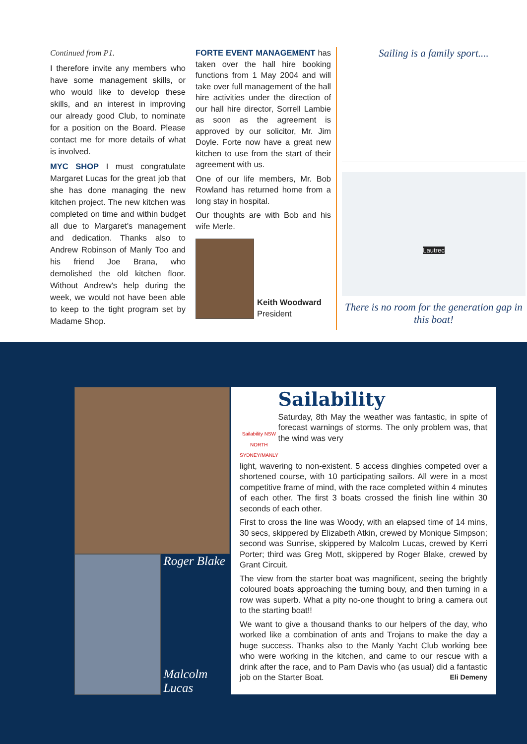Continued from P1.
I therefore invite any members who have some management skills, or who would like to develop these skills, and an interest in improving our already good Club, to nominate for a position on the Board. Please contact me for more details of what is involved.
MYC SHOP I must congratulate Margaret Lucas for the great job that she has done managing the new kitchen project. The new kitchen was completed on time and within budget all due to Margaret's management and dedication. Thanks also to Andrew Robinson of Manly Too and his friend Joe Brana, who demolished the old kitchen floor. Without Andrew's help during the week, we would not have been able to keep to the tight program set by Madame Shop.
FORTE EVENT MANAGEMENT has taken over the hall hire booking functions from 1 May 2004 and will take over full management of the hall hire activities under the direction of our hall hire director, Sorrell Lambie as soon as the agreement is approved by our solicitor, Mr. Jim Doyle. Forte now have a great new kitchen to use from the start of their agreement with us.
One of our life members, Mr. Bob Rowland has returned home from a long stay in hospital.
Our thoughts are with Bob and his wife Merle.
Keith Woodward
President
Sailing is a family sport....
Lautrec
There is no room for the generation gap in this boat!
Roger Blake
Malcolm Lucas
Sailability NSW
NORTH SYDNEY/MANLY
Sailability
Saturday, 8th May the weather was fantastic, in spite of forecast warnings of storms. The only problem was, that the wind was very
light, wavering to non-existent. 5 access dinghies competed over a shortened course, with 10 participating sailors. All were in a most competitive frame of mind, with the race completed within 4 minutes of each other. The first 3 boats crossed the finish line within 30 seconds of each other.
First to cross the line was Woody, with an elapsed time of 14 mins, 30 secs, skippered by Elizabeth Atkin, crewed by Monique Simpson; second was Sunrise, skippered by Malcolm Lucas, crewed by Kerri Porter; third was Greg Mott, skippered by Roger Blake, crewed by Grant Circuit.
The view from the starter boat was magnificent, seeing the brightly coloured boats approaching the turning bouy, and then turning in a row was superb. What a pity no-one thought to bring a camera out to the starting boat!!
We want to give a thousand thanks to our helpers of the day, who worked like a combination of ants and Trojans to make the day a huge success. Thanks also to the Manly Yacht Club working bee who were working in the kitchen, and came to our rescue with a drink after the race, and to Pam Davis who (as usual) did a fantastic job on the Starter Boat. Eli Demeny